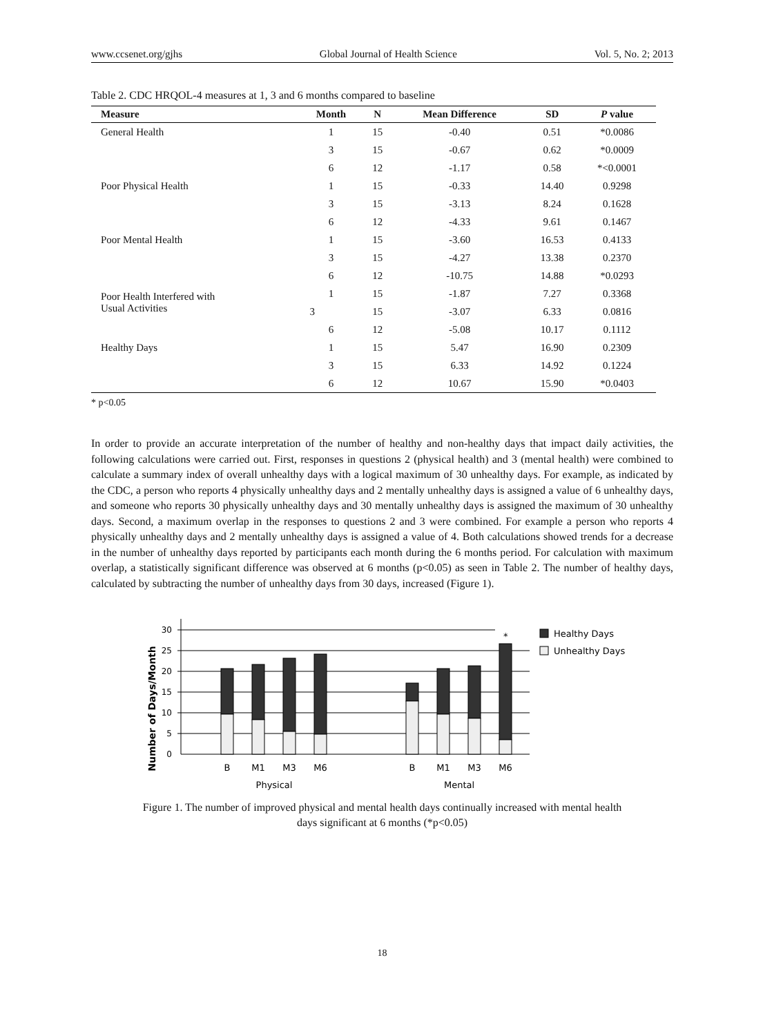www.ccsenet.org/gjhs Global Journal of Health Science Vol. 5, No. 2; 2013
Table 2. CDC HRQOL-4 measures at 1, 3 and 6 months compared to baseline
| Measure | Month | N | Mean Difference | SD | P value |
| --- | --- | --- | --- | --- | --- |
| General Health | 1 | 15 | -0.40 | 0.51 | *0.0086 |
| | 3 | 15 | -0.67 | 0.62 | *0.0009 |
| | 6 | 12 | -1.17 | 0.58 | *<0.0001 |
| Poor Physical Health | 1 | 15 | -0.33 | 14.40 | 0.9298 |
| | 3 | 15 | -3.13 | 8.24 | 0.1628 |
| | 6 | 12 | -4.33 | 9.61 | 0.1467 |
| Poor Mental Health | 1 | 15 | -3.60 | 16.53 | 0.4133 |
| | 3 | 15 | -4.27 | 13.38 | 0.2370 |
| | 6 | 12 | -10.75 | 14.88 | *0.0293 |
| Poor Health Interfered with Usual Activities | 1 | 15 | -1.87 | 7.27 | 0.3368 |
| | 3 | 15 | -3.07 | 6.33 | 0.0816 |
| | 6 | 12 | -5.08 | 10.17 | 0.1112 |
| Healthy Days | 1 | 15 | 5.47 | 16.90 | 0.2309 |
| | 3 | 15 | 6.33 | 14.92 | 0.1224 |
| | 6 | 12 | 10.67 | 15.90 | *0.0403 |
* p<0.05
In order to provide an accurate interpretation of the number of healthy and non-healthy days that impact daily activities, the following calculations were carried out. First, responses in questions 2 (physical health) and 3 (mental health) were combined to calculate a summary index of overall unhealthy days with a logical maximum of 30 unhealthy days. For example, as indicated by the CDC, a person who reports 4 physically unhealthy days and 2 mentally unhealthy days is assigned a value of 6 unhealthy days, and someone who reports 30 physically unhealthy days and 30 mentally unhealthy days is assigned the maximum of 30 unhealthy days. Second, a maximum overlap in the responses to questions 2 and 3 were combined. For example a person who reports 4 physically unhealthy days and 2 mentally unhealthy days is assigned a value of 4. Both calculations showed trends for a decrease in the number of unhealthy days reported by participants each month during the 6 months period. For calculation with maximum overlap, a statistically significant difference was observed at 6 months (p<0.05) as seen in Table 2. The number of healthy days, calculated by subtracting the number of unhealthy days from 30 days, increased (Figure 1).
Number of Days/Month
0
5
10
15
20
25
30
*
B
M1
M3
M6
B
M1
M3
M6
Physical
Mental
Healthy Days
Unhealthy Days
Figure 1. The number of improved physical and mental health days continually increased with mental health
days significant at 6 months (*p<0.05)
18